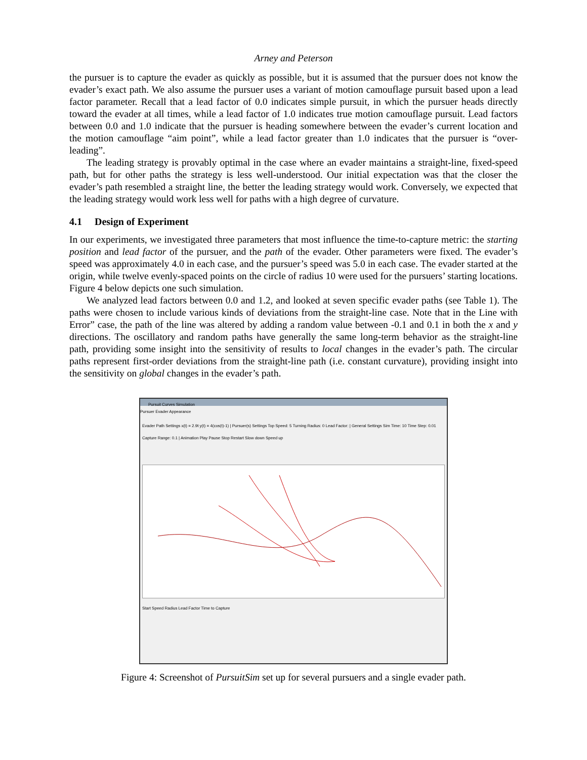Arney and Peterson
the pursuer is to capture the evader as quickly as possible, but it is assumed that the pursuer does not know the evader’s exact path. We also assume the pursuer uses a variant of motion camouflage pursuit based upon a lead factor parameter. Recall that a lead factor of 0.0 indicates simple pursuit, in which the pursuer heads directly toward the evader at all times, while a lead factor of 1.0 indicates true motion camouflage pursuit. Lead factors between 0.0 and 1.0 indicate that the pursuer is heading somewhere between the evader’s current location and the motion camouflage “aim point”, while a lead factor greater than 1.0 indicates that the pursuer is “over-leading”.
The leading strategy is provably optimal in the case where an evader maintains a straight-line, fixed-speed path, but for other paths the strategy is less well-understood. Our initial expectation was that the closer the evader’s path resembled a straight line, the better the leading strategy would work. Conversely, we expected that the leading strategy would work less well for paths with a high degree of curvature.
4.1 Design of Experiment
In our experiments, we investigated three parameters that most influence the time-to-capture metric: the starting position and lead factor of the pursuer, and the path of the evader. Other parameters were fixed. The evader’s speed was approximately 4.0 in each case, and the pursuer’s speed was 5.0 in each case. The evader started at the origin, while twelve evenly-spaced points on the circle of radius 10 were used for the pursuers’ starting locations. Figure 4 below depicts one such simulation.
We analyzed lead factors between 0.0 and 1.2, and looked at seven specific evader paths (see Table 1). The paths were chosen to include various kinds of deviations from the straight-line case. Note that in the Line with Error” case, the path of the line was altered by adding a random value between -0.1 and 0.1 in both the x and y directions. The oscillatory and random paths have generally the same long-term behavior as the straight-line path, providing some insight into the sensitivity of results to local changes in the evader’s path. The circular paths represent first-order deviations from the straight-line path (i.e. constant curvature), providing insight into the sensitivity on global changes in the evader’s path.
Pursuit Curves Simulation
Pursuer Evader Appearance
Evader Path Settings x(t) = 2.9t y(t) = 4(cos(t)-1) | Pursuer(s) Settings Top Speed: 5 Turning Radius: 0 Lead Factor: | General Settings Sim Time: 10 Time Step: 0.01 Capture Range: 0.1 | Animation Play Pause Stop Restart Slow down Speed up
Start Speed Radius Lead Factor Time to Capture
Figure 4: Screenshot of PursuitSim set up for several pursuers and a single evader path.